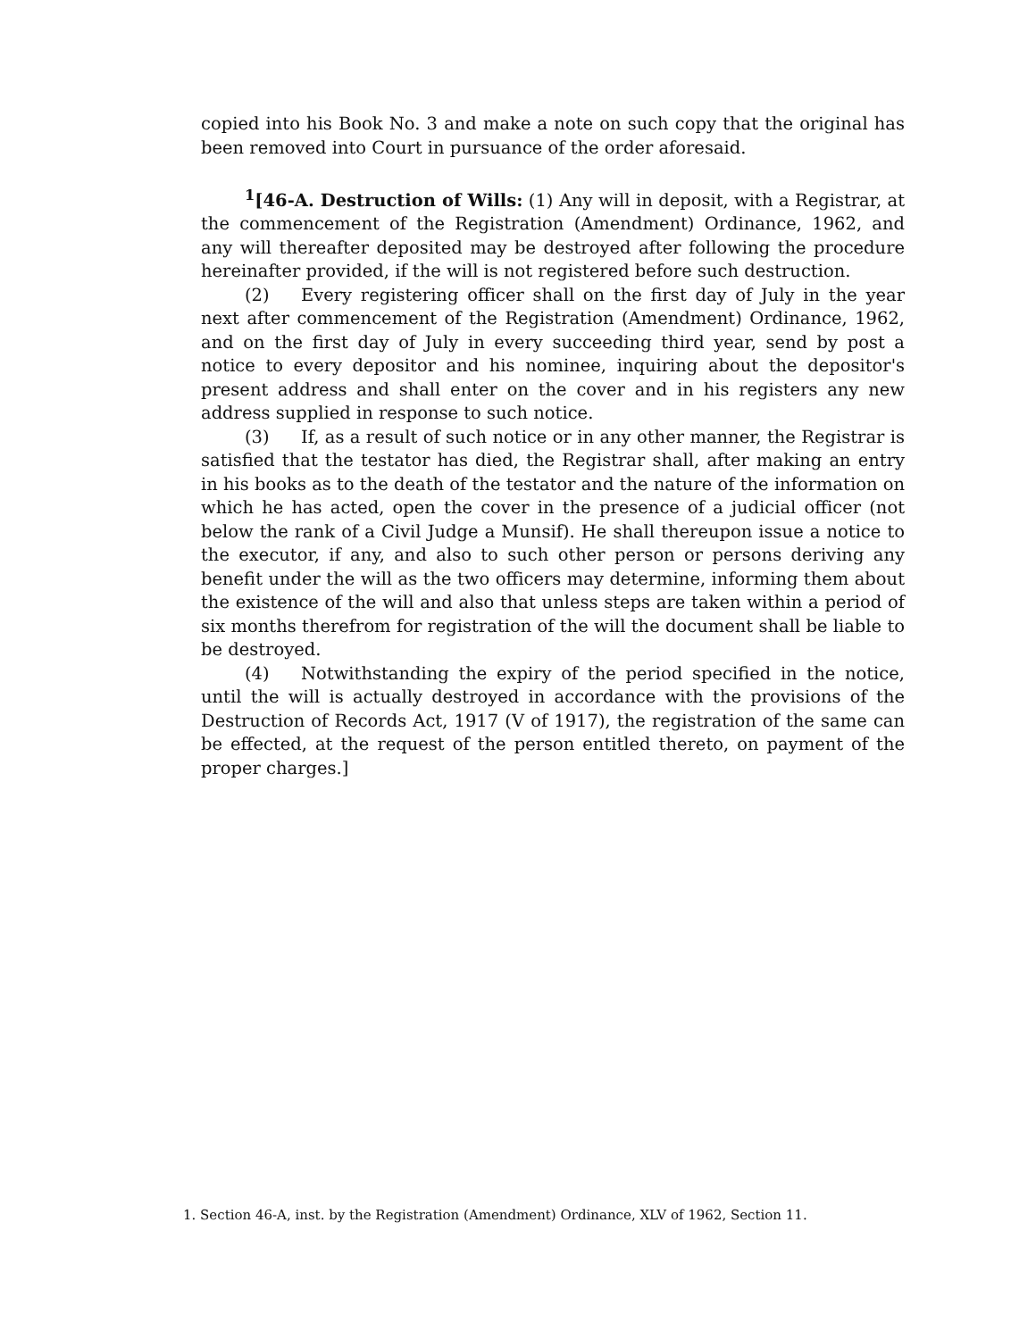copied into his Book No. 3 and make a note on such copy that the original has been removed into Court in pursuance of the order aforesaid.
<sup>1</sup> [46-A. Destruction of Wills: (1) Any will in deposit, with a Registrar, at the commencement of the Registration (Amendment) Ordinance, 1962, and any will thereafter deposited may be destroyed after following the procedure hereinafter provided, if the will is not registered before such destruction.
(2) Every registering officer shall on the first day of July in the year next after commencement of the Registration (Amendment) Ordinance, 1962, and on the first day of July in every succeeding third year, send by post a notice to every depositor and his nominee, inquiring about the depositor's present address and shall enter on the cover and in his registers any new address supplied in response to such notice.
(3) If, as a result of such notice or in any other manner, the Registrar is satisfied that the testator has died, the Registrar shall, after making an entry in his books as to the death of the testator and the nature of the information on which he has acted, open the cover in the presence of a judicial officer (not below the rank of a Civil Judge a Munsif). He shall thereupon issue a notice to the executor, if any, and also to such other person or persons deriving any benefit under the will as the two officers may determine, informing them about the existence of the will and also that unless steps are taken within a period of six months therefrom for registration of the will the document shall be liable to be destroyed.
(4) Notwithstanding the expiry of the period specified in the notice, until the will is actually destroyed in accordance with the provisions of the Destruction of Records Act, 1917 (V of 1917), the registration of the same can be effected, at the request of the person entitled thereto, on payment of the proper charges.]
1. Section 46-A, inst. by the Registration (Amendment) Ordinance, XLV of 1962, Section 11.